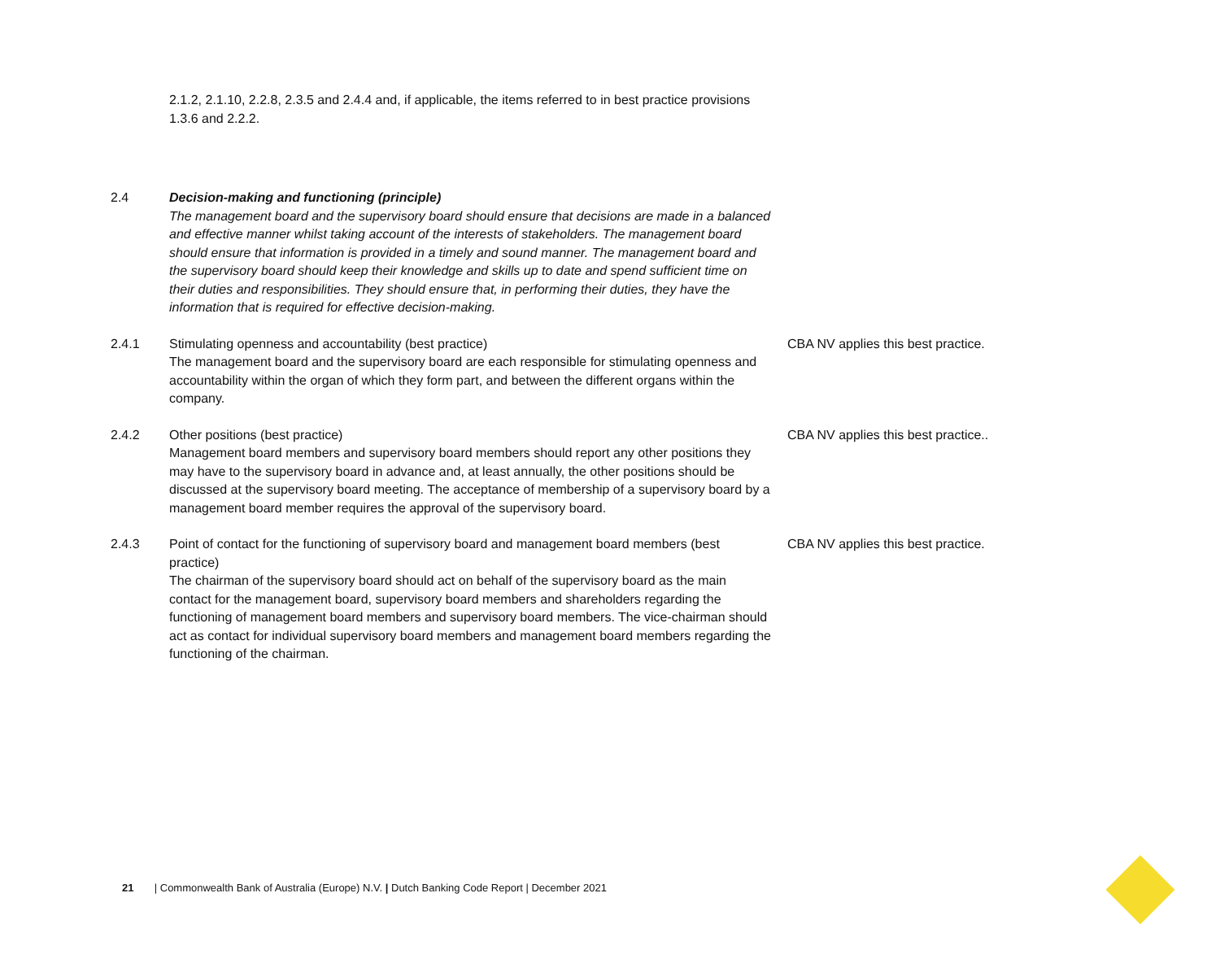2.1.2, 2.1.10, 2.2.8, 2.3.5 and 2.4.4 and, if applicable, the items referred to in best practice provisions 1.3.6 and 2.2.2.
2.4 Decision-making and functioning (principle)
The management board and the supervisory board should ensure that decisions are made in a balanced and effective manner whilst taking account of the interests of stakeholders. The management board should ensure that information is provided in a timely and sound manner. The management board and the supervisory board should keep their knowledge and skills up to date and spend sufficient time on their duties and responsibilities. They should ensure that, in performing their duties, they have the information that is required for effective decision-making.
2.4.1 Stimulating openness and accountability (best practice)
The management board and the supervisory board are each responsible for stimulating openness and accountability within the organ of which they form part, and between the different organs within the company.
CBA NV applies this best practice.
2.4.2 Other positions (best practice)
Management board members and supervisory board members should report any other positions they may have to the supervisory board in advance and, at least annually, the other positions should be discussed at the supervisory board meeting. The acceptance of membership of a supervisory board by a management board member requires the approval of the supervisory board.
CBA NV applies this best practice..
2.4.3 Point of contact for the functioning of supervisory board and management board members (best practice)
The chairman of the supervisory board should act on behalf of the supervisory board as the main contact for the management board, supervisory board members and shareholders regarding the functioning of management board members and supervisory board members. The vice-chairman should act as contact for individual supervisory board members and management board members regarding the functioning of the chairman.
CBA NV applies this best practice.
21 | Commonwealth Bank of Australia (Europe) N.V. | Dutch Banking Code Report | December 2021